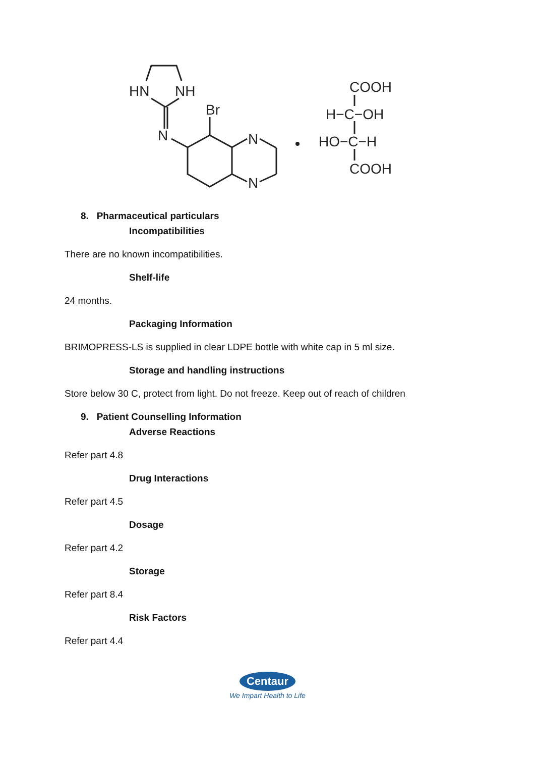HN
NH
Br
N
N
N
COOH
H−C−OH
HO−C−H
COOH
8. Pharmaceutical particulars
Incompatibilities
There are no known incompatibilities.
Shelf-life
24 months.
Packaging Information
BRIMOPRESS-LS is supplied in clear LDPE bottle with white cap in 5 ml size.
Storage and handling instructions
Store below 30 C, protect from light. Do not freeze. Keep out of reach of children
9. Patient Counselling Information
Adverse Reactions
Refer part 4.8
Drug Interactions
Refer part 4.5
Dosage
Refer part 4.2
Storage
Refer part 8.4
Risk Factors
Refer part 4.4
Centaur
We Impart Health to Life